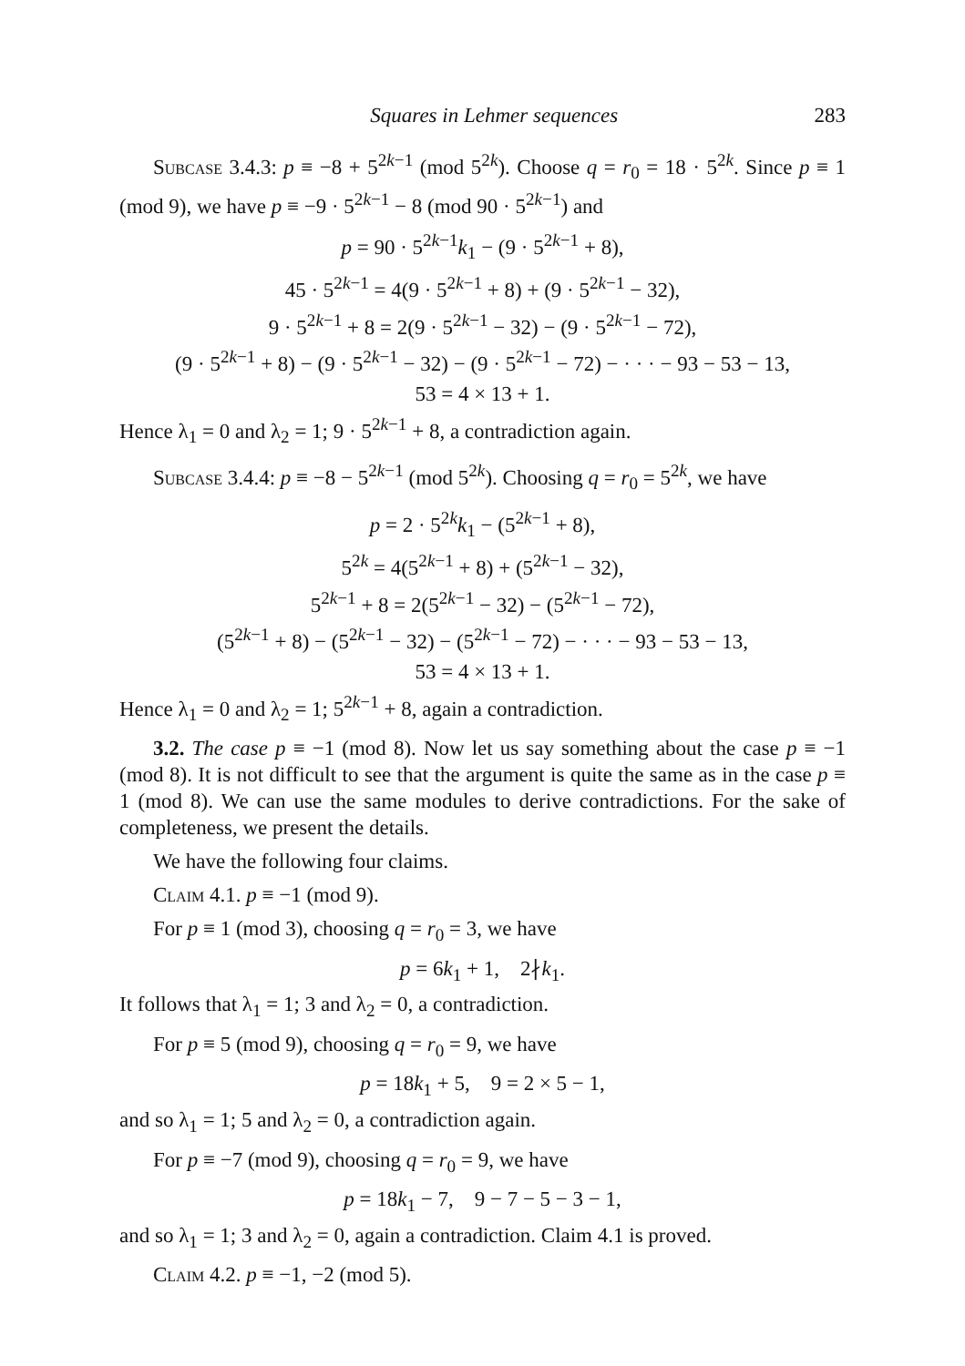Squares in Lehmer sequences 283
Subcase 3.4.3: p ≡ −8 + 5<sup>2k−1</sup> (mod 5<sup>2k</sup>). Choose q = r<sub>0</sub> = 18 · 5<sup>2k</sup>. Since p ≡ 1 (mod 9), we have p ≡ −9 · 5<sup>2k−1</sup> − 8 (mod 90 · 5<sup>2k−1</sup>) and
p = 90 · 5<sup>2k−1</sup>k<sub>1</sub> − (9 · 5<sup>2k−1</sup> + 8),
45 · 5<sup>2k−1</sup> = 4(9 · 5<sup>2k−1</sup> + 8) + (9 · 5<sup>2k−1</sup> − 32),
9 · 5<sup>2k−1</sup> + 8 = 2(9 · 5<sup>2k−1</sup> − 32) − (9 · 5<sup>2k−1</sup> − 72),
(9 · 5<sup>2k−1</sup> + 8) − (9 · 5<sup>2k−1</sup> − 32) − (9 · 5<sup>2k−1</sup> − 72) − · · · − 93 − 53 − 13,
53 = 4 × 13 + 1.
Hence λ<sub>1</sub> = 0 and λ<sub>2</sub> = 1; 9 · 5<sup>2k−1</sup> + 8, a contradiction again.
Subcase 3.4.4: p ≡ −8 − 5<sup>2k−1</sup> (mod 5<sup>2k</sup>). Choosing q = r<sub>0</sub> = 5<sup>2k</sup>, we have
p = 2 · 5<sup>2k</sup>k<sub>1</sub> − (5<sup>2k−1</sup> + 8),
5<sup>2k</sup> = 4(5<sup>2k−1</sup> + 8) + (5<sup>2k−1</sup> − 32),
5<sup>2k−1</sup> + 8 = 2(5<sup>2k−1</sup> − 32) − (5<sup>2k−1</sup> − 72),
(5<sup>2k−1</sup> + 8) − (5<sup>2k−1</sup> − 32) − (5<sup>2k−1</sup> − 72) − · · · − 93 − 53 − 13,
53 = 4 × 13 + 1.
Hence λ<sub>1</sub> = 0 and λ<sub>2</sub> = 1; 5<sup>2k−1</sup> + 8, again a contradiction.
3.2. The case p ≡ −1 (mod 8). Now let us say something about the case p ≡ −1 (mod 8). It is not difficult to see that the argument is quite the same as in the case p ≡ 1 (mod 8). We can use the same modules to derive contradictions. For the sake of completeness, we present the details.
We have the following four claims.
Claim 4.1. p ≡ −1 (mod 9).
For p ≡ 1 (mod 3), choosing q = r<sub>0</sub> = 3, we have
p = 6k<sub>1</sub> + 1, 2∤k<sub>1</sub>.
It follows that λ<sub>1</sub> = 1; 3 and λ<sub>2</sub> = 0, a contradiction.
For p ≡ 5 (mod 9), choosing q = r<sub>0</sub> = 9, we have
p = 18k<sub>1</sub> + 5, 9 = 2 × 5 − 1,
and so λ<sub>1</sub> = 1; 5 and λ<sub>2</sub> = 0, a contradiction again.
For p ≡ −7 (mod 9), choosing q = r<sub>0</sub> = 9, we have
p = 18k<sub>1</sub> − 7, 9 − 7 − 5 − 3 − 1,
and so λ<sub>1</sub> = 1; 3 and λ<sub>2</sub> = 0, again a contradiction. Claim 4.1 is proved.
Claim 4.2. p ≡ −1, −2 (mod 5).